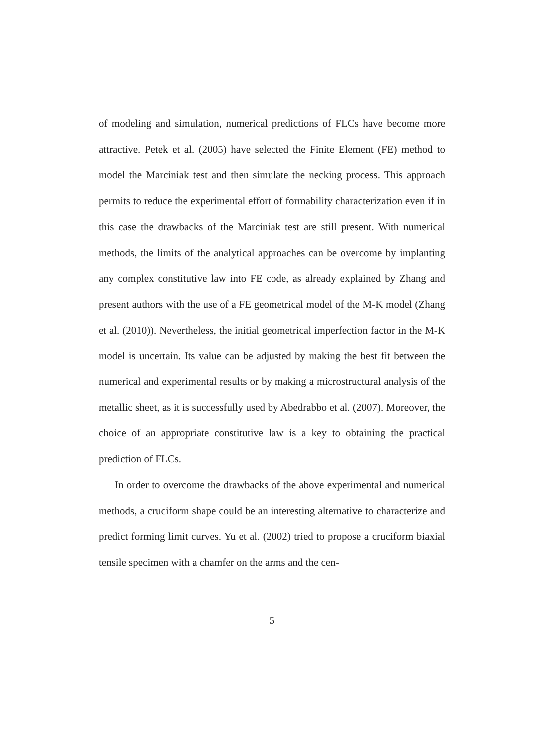of modeling and simulation, numerical predictions of FLCs have become more attractive. Petek et al. (2005) have selected the Finite Element (FE) method to model the Marciniak test and then simulate the necking process. This approach permits to reduce the experimental effort of formability characterization even if in this case the drawbacks of the Marciniak test are still present. With numerical methods, the limits of the analytical approaches can be overcome by implanting any complex constitutive law into FE code, as already explained by Zhang and present authors with the use of a FE geometrical model of the M-K model (Zhang et al. (2010)). Nevertheless, the initial geometrical imperfection factor in the M-K model is uncertain. Its value can be adjusted by making the best fit between the numerical and experimental results or by making a microstructural analysis of the metallic sheet, as it is successfully used by Abedrabbo et al. (2007). Moreover, the choice of an appropriate constitutive law is a key to obtaining the practical prediction of FLCs.
In order to overcome the drawbacks of the above experimental and numerical methods, a cruciform shape could be an interesting alternative to characterize and predict forming limit curves. Yu et al. (2002) tried to propose a cruciform biaxial tensile specimen with a chamfer on the arms and the cen-
5